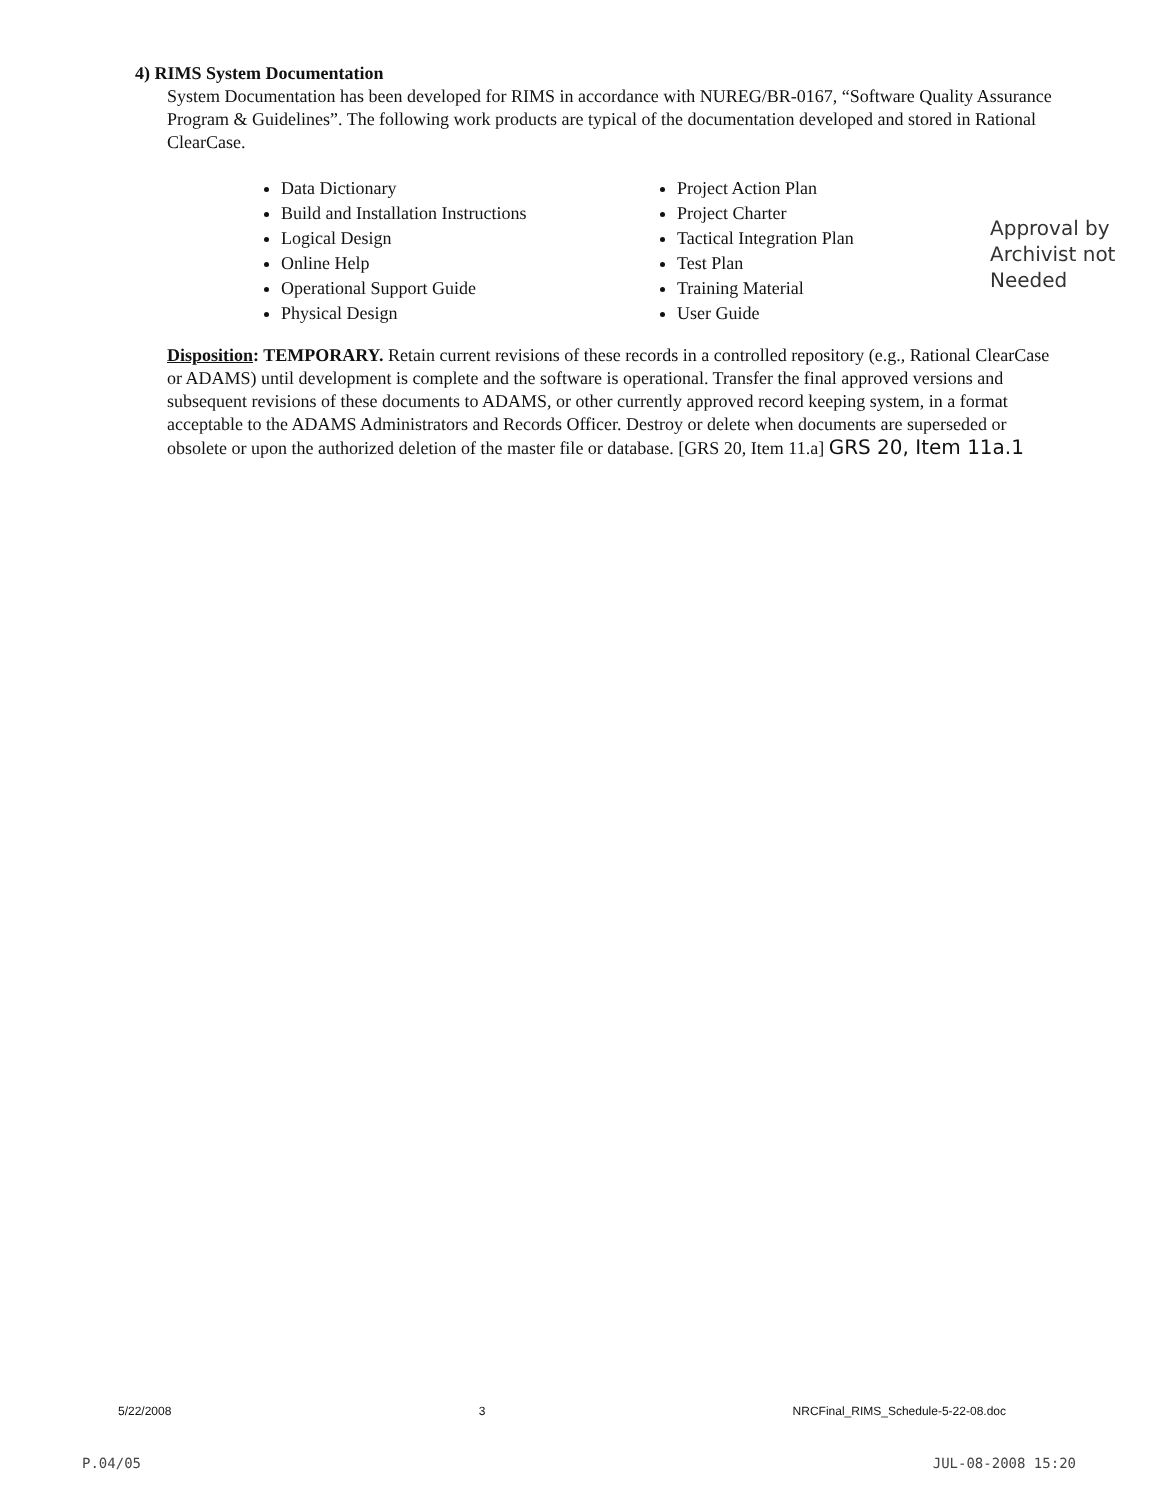4) RIMS System Documentation
System Documentation has been developed for RIMS in accordance with NUREG/BR-0167, “Software Quality Assurance Program & Guidelines”. The following work products are typical of the documentation developed and stored in Rational ClearCase.
Data Dictionary
Build and Installation Instructions
Logical Design
Online Help
Operational Support Guide
Physical Design
Project Action Plan
Project Charter
Tactical Integration Plan
Test Plan
Training Material
User Guide
Disposition: TEMPORARY. Retain current revisions of these records in a controlled repository (e.g., Rational ClearCase or ADAMS) until development is complete and the software is operational. Transfer the final approved versions and subsequent revisions of these documents to ADAMS, or other currently approved record keeping system, in a format acceptable to the ADAMS Administrators and Records Officer. Destroy or delete when documents are superseded or obsolete or upon the authorized deletion of the master file or database. [GRS 20, Item 11.a] GRS 20, Item 11a.1
Approval by Archivist not Needed
5/22/2008 3 NRCFinal_RIMS_Schedule-5-22-08.doc
P.04/05 JUL-08-2008 15:20